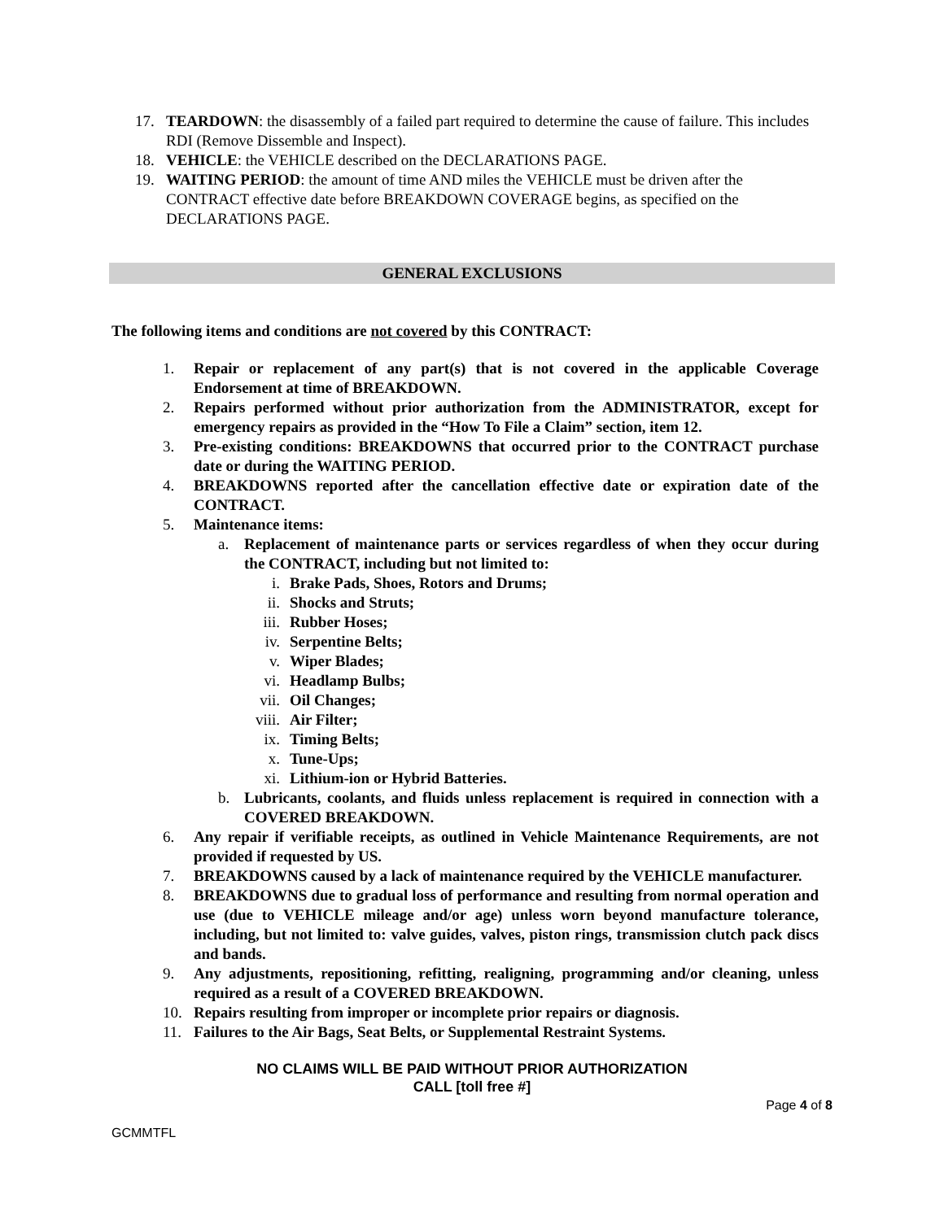17. TEARDOWN: the disassembly of a failed part required to determine the cause of failure. This includes RDI (Remove Dissemble and Inspect).
18. VEHICLE: the VEHICLE described on the DECLARATIONS PAGE.
19. WAITING PERIOD: the amount of time AND miles the VEHICLE must be driven after the CONTRACT effective date before BREAKDOWN COVERAGE begins, as specified on the DECLARATIONS PAGE.
GENERAL EXCLUSIONS
The following items and conditions are not covered by this CONTRACT:
1. Repair or replacement of any part(s) that is not covered in the applicable Coverage Endorsement at time of BREAKDOWN.
2. Repairs performed without prior authorization from the ADMINISTRATOR, except for emergency repairs as provided in the “How To File a Claim” section, item 12.
3. Pre-existing conditions: BREAKDOWNS that occurred prior to the CONTRACT purchase date or during the WAITING PERIOD.
4. BREAKDOWNS reported after the cancellation effective date or expiration date of the CONTRACT.
5. Maintenance items:
a. Replacement of maintenance parts or services regardless of when they occur during the CONTRACT, including but not limited to:
i. Brake Pads, Shoes, Rotors and Drums;
ii. Shocks and Struts;
iii. Rubber Hoses;
iv. Serpentine Belts;
v. Wiper Blades;
vi. Headlamp Bulbs;
vii. Oil Changes;
viii. Air Filter;
ix. Timing Belts;
x. Tune-Ups;
xi. Lithium-ion or Hybrid Batteries.
b. Lubricants, coolants, and fluids unless replacement is required in connection with a COVERED BREAKDOWN.
6. Any repair if verifiable receipts, as outlined in Vehicle Maintenance Requirements, are not provided if requested by US.
7. BREAKDOWNS caused by a lack of maintenance required by the VEHICLE manufacturer.
8. BREAKDOWNS due to gradual loss of performance and resulting from normal operation and use (due to VEHICLE mileage and/or age) unless worn beyond manufacture tolerance, including, but not limited to: valve guides, valves, piston rings, transmission clutch pack discs and bands.
9. Any adjustments, repositioning, refitting, realigning, programming and/or cleaning, unless required as a result of a COVERED BREAKDOWN.
10. Repairs resulting from improper or incomplete prior repairs or diagnosis.
11. Failures to the Air Bags, Seat Belts, or Supplemental Restraint Systems.
NO CLAIMS WILL BE PAID WITHOUT PRIOR AUTHORIZATION
CALL [toll free #]
Page 4 of 8
GCMMTFL